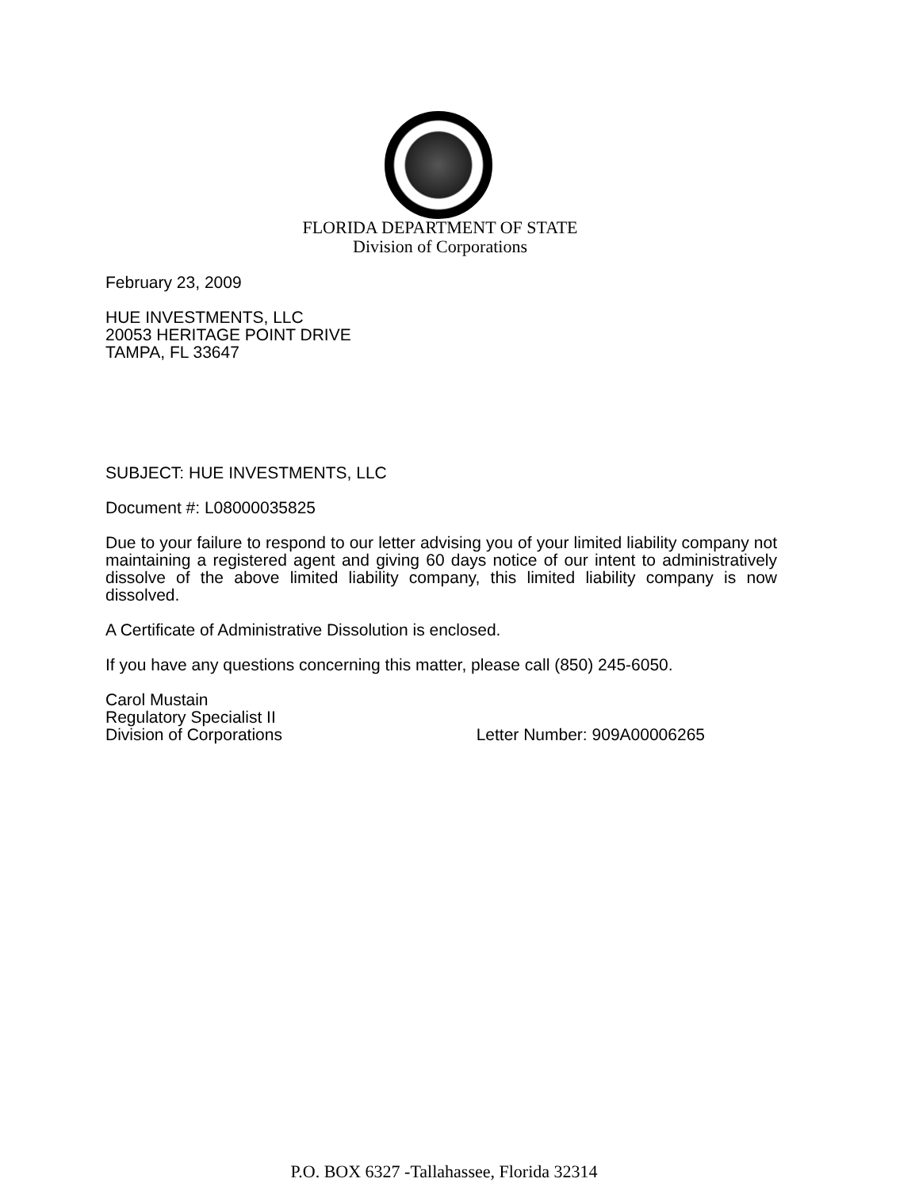FLORIDA DEPARTMENT OF STATE
Division of Corporations
February 23, 2009
HUE INVESTMENTS, LLC
20053 HERITAGE POINT DRIVE
TAMPA, FL 33647
SUBJECT: HUE INVESTMENTS, LLC
Document #: L08000035825
Due to your failure to respond to our letter advising you of your limited liability company not maintaining a registered agent and giving 60 days notice of our intent to administratively dissolve of the above limited liability company, this limited liability company is now dissolved.
A Certificate of Administrative Dissolution is enclosed.
If you have any questions concerning this matter, please call (850) 245-6050.
Carol Mustain
Regulatory Specialist II
Division of Corporations
Letter Number: 909A00006265
P.O. BOX 6327 -Tallahassee, Florida 32314